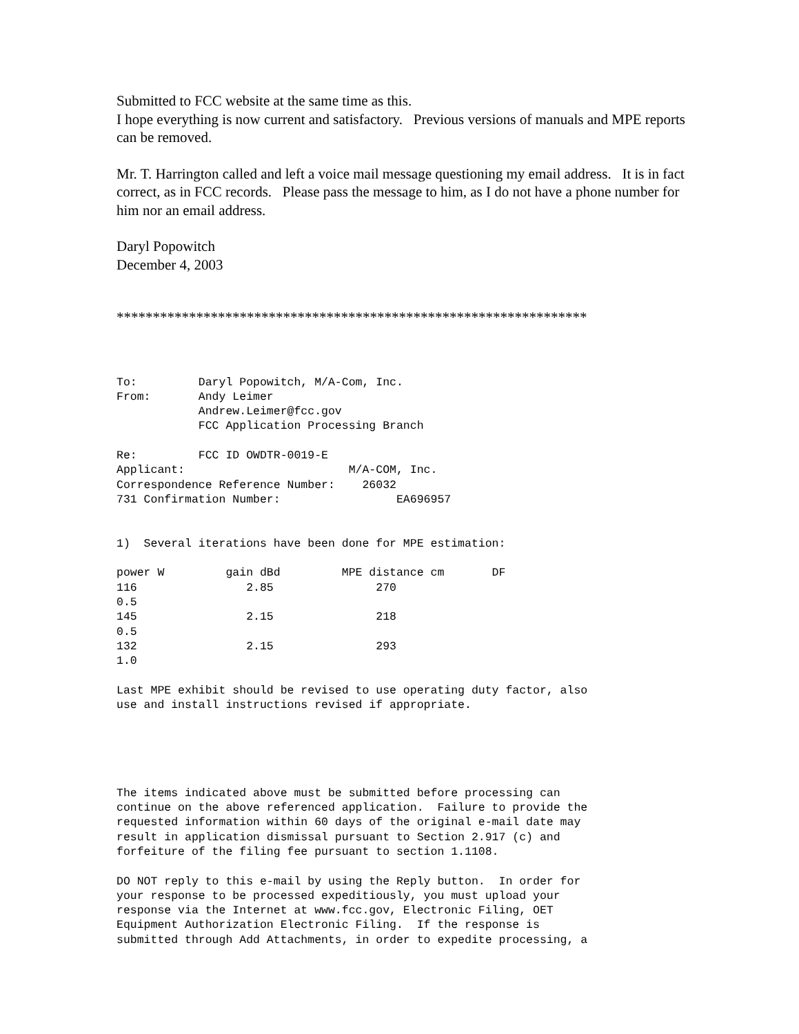Submitted to FCC website at the same time as this.
I hope everything is now current and satisfactory. Previous versions of manuals and MPE reports can be removed.
Mr. T. Harrington called and left a voice mail message questioning my email address. It is in fact correct, as in FCC records. Please pass the message to him, as I do not have a phone number for him nor an email address.
Daryl Popowitch
December 4, 2003
*****************************************************************
To: Daryl Popowitch, M/A-Com, Inc. From: Andy Leimer Andrew.Leimer@fcc.gov FCC Application Processing Branch Re: FCC ID OWDTR-0019-E Applicant: M/A-COM, Inc. Correspondence Reference Number: 26032 731 Confirmation Number: EA696957 1) Several iterations have been done for MPE estimation: power W gain dBd MPE distance cm DF 116 2.85 270 0.5 145 2.15 218 0.5 132 2.15 293 1.0 Last MPE exhibit should be revised to use operating duty factor, also use and install instructions revised if appropriate. The items indicated above must be submitted before processing can continue on the above referenced application. Failure to provide the requested information within 60 days of the original e-mail date may result in application dismissal pursuant to Section 2.917 (c) and forfeiture of the filing fee pursuant to section 1.1108. DO NOT reply to this e-mail by using the Reply button. In order for your response to be processed expeditiously, you must upload your response via the Internet at www.fcc.gov, Electronic Filing, OET Equipment Authorization Electronic Filing. If the response is submitted through Add Attachments, in order to expedite processing, a